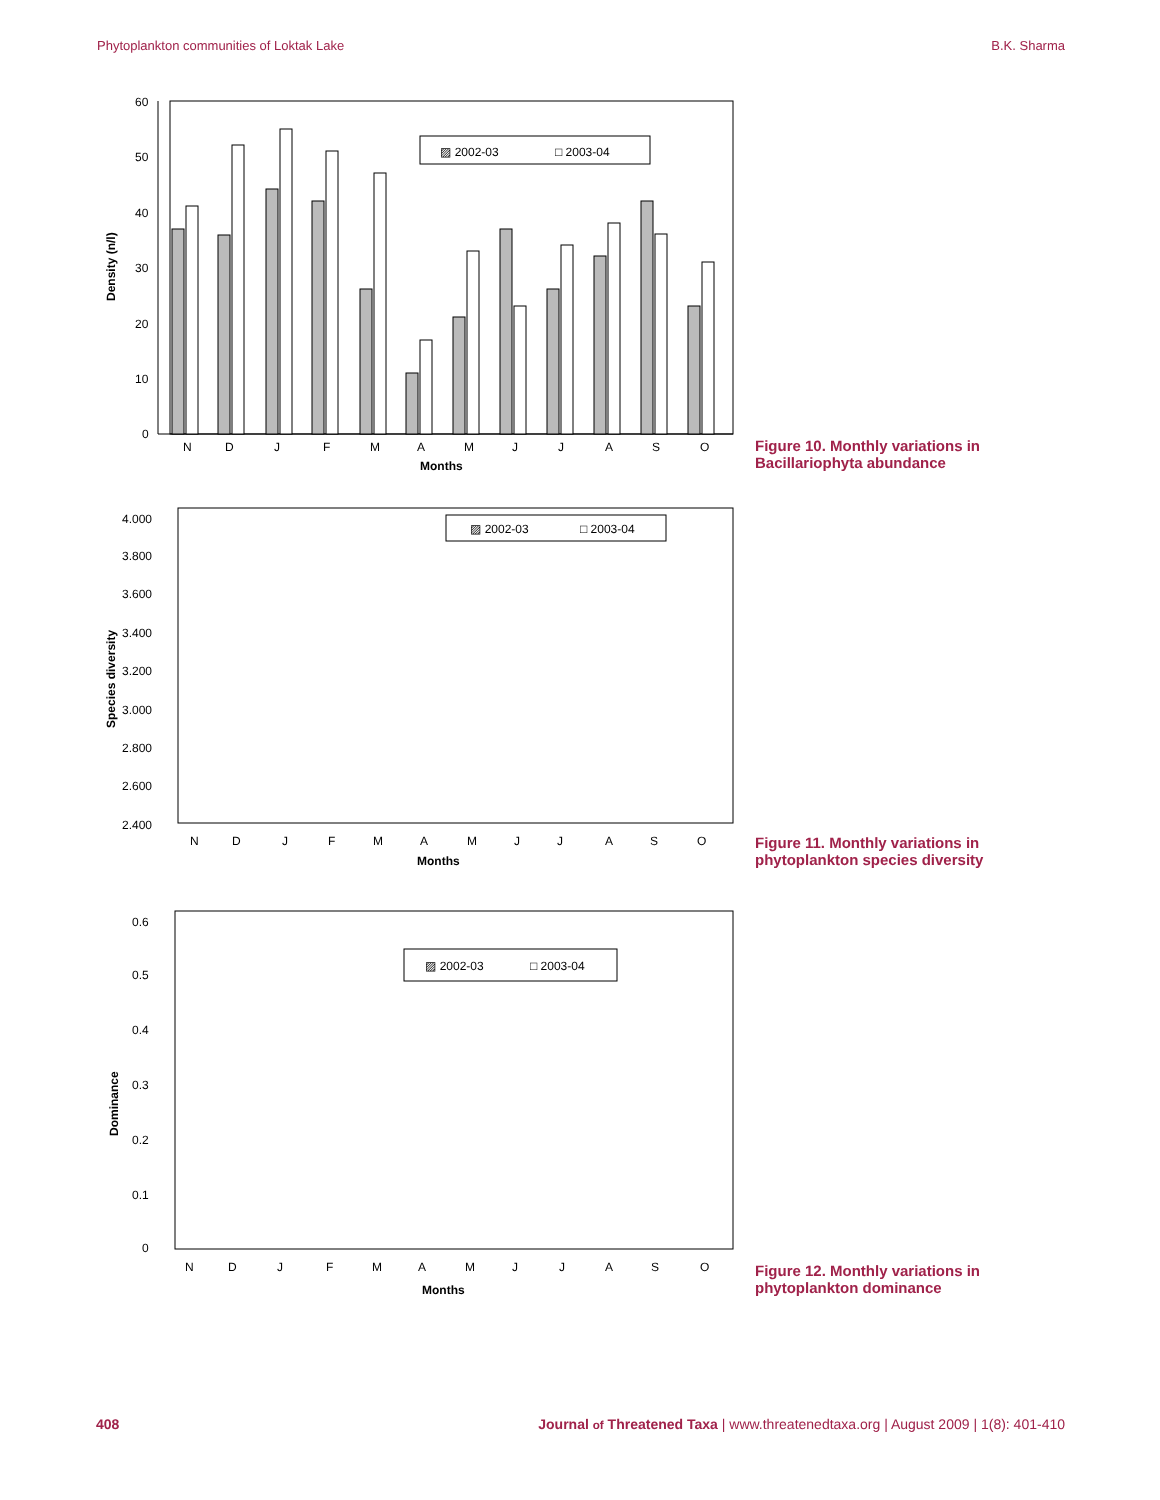Phytoplankton communities of Loktak Lake B.K. Sharma
▨ 2002-03
□ 2003-04
60
50
40
30
20
10
0
N
D
J
F
M
A
M
J
J
A
S
O
Months
Density (n/l)
Figure 10. Monthly variations in Bacillariophyta abundance
▨ 2002-03
□ 2003-04
4.000
3.800
3.600
3.400
3.200
3.000
2.800
2.600
2.400
N
D
J
F
M
A
M
J
J
A
S
O
Months
Species diversity
Figure 11. Monthly variations in phytoplankton species diversity
▨ 2002-03
□ 2003-04
0.6
0.5
0.4
0.3
0.2
0.1
0
N
D
J
F
M
A
M
J
J
A
S
O
Months
Dominance
Figure 12. Monthly variations in phytoplankton dominance
408 Journal of Threatened Taxa | www.threatenedtaxa.org | August 2009 | 1(8): 401-410